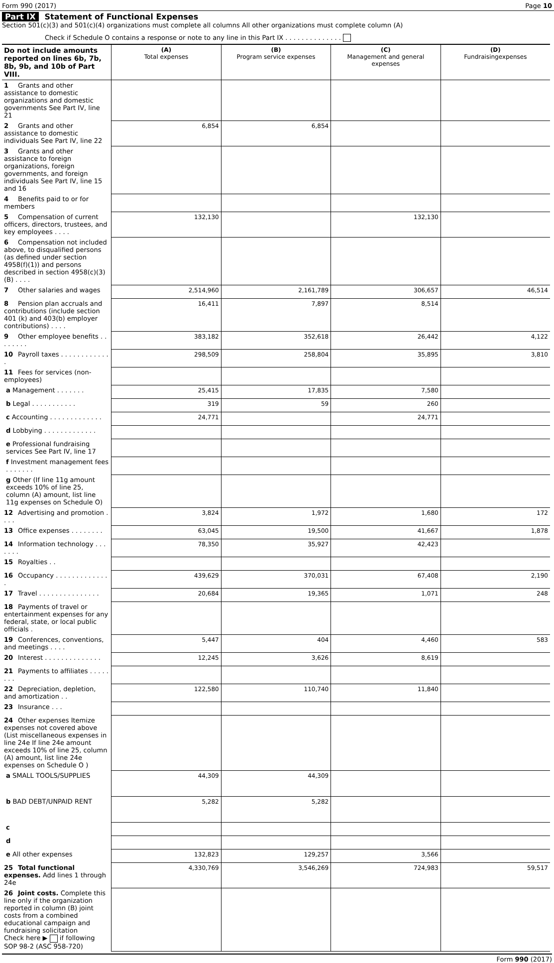Form 990 (2017) Page 10
Part IX Statement of Functional Expenses
Section 501(c)(3) and 501(c)(4) organizations must complete all columns All other organizations must complete column (A)
Check if Schedule O contains a response or note to any line in this Part IX . . . . . . . . . . . . . .
| Do not include amounts reported on lines 6b, 7b, 8b, 9b, and 10b of Part VIII. | (A) Total expenses | (B) Program service expenses | (C) Management and general expenses | (D) Fundraisingexpenses |
| --- | --- | --- | --- | --- |
| 1 Grants and other assistance to domestic organizations and domestic governments See Part IV, line 21 | | | | |
| 2 Grants and other assistance to domestic individuals See Part IV, line 22 | 6,854 | 6,854 | | |
| 3 Grants and other assistance to foreign organizations, foreign governments, and foreign individuals See Part IV, line 15 and 16 | | | | |
| 4 Benefits paid to or for members | | | | |
| 5 Compensation of current officers, directors, trustees, and key employees . . . . | 132,130 | | 132,130 | |
| 6 Compensation not included above, to disqualified persons (as defined under section 4958(f)(1)) and persons described in section 4958(c)(3)(B) . . . . | | | | |
| 7 Other salaries and wages | 2,514,960 | 2,161,789 | 306,657 | 46,514 |
| 8 Pension plan accruals and contributions (include section 401 (k) and 403(b) employer contributions) . . . . | 16,411 | 7,897 | 8,514 | |
| 9 Other employee benefits . . . . . . . . | 383,182 | 352,618 | 26,442 | 4,122 |
| 10 Payroll taxes . . . . . . . . . . . . . | 298,509 | 258,804 | 35,895 | 3,810 |
| 11 Fees for services (non-employees) | | | | |
| a Management . . . . . . . | 25,415 | 17,835 | 7,580 | |
| b Legal . . . . . . . . . . . | 319 | 59 | 260 | |
| c Accounting . . . . . . . . . . . . . | 24,771 | | 24,771 | |
| d Lobbying . . . . . . . . . . . . . | | | | |
| e Professional fundraising services See Part IV, line 17 | | | | |
| f Investment management fees . . . . . . . | | | | |
| g Other (If line 11g amount exceeds 10% of line 25, column (A) amount, list line 11g expenses on Schedule O) | | | | |
| 12 Advertising and promotion . . . . | 3,824 | 1,972 | 1,680 | 172 |
| 13 Office expenses . . . . . . . . | 63,045 | 19,500 | 41,667 | 1,878 |
| 14 Information technology . . . . . . . | 78,350 | 35,927 | 42,423 | |
| 15 Royalties . . | | | | |
| 16 Occupancy . . . . . . . . . . . . . . | 439,629 | 370,031 | 67,408 | 2,190 |
| 17 Travel . . . . . . . . . . . . . . . | 20,684 | 19,365 | 1,071 | 248 |
| 18 Payments of travel or entertainment expenses for any federal, state, or local public officials . | | | | |
| 19 Conferences, conventions, and meetings . . . . | 5,447 | 404 | 4,460 | 583 |
| 20 Interest . . . . . . . . . . . . . . | 12,245 | 3,626 | 8,619 | |
| 21 Payments to affiliates . . . . . . . . | | | | |
| 22 Depreciation, depletion, and amortization . . | 122,580 | 110,740 | 11,840 | |
| 23 Insurance . . . | | | | |
| 24 Other expenses Itemize expenses not covered above (List miscellaneous expenses in line 24e If line 24e amount exceeds 10% of line 25, column (A) amount, list line 24e expenses on Schedule O ) | | | | |
| a SMALL TOOLS/SUPPLIES | 44,309 | 44,309 | | |
| b BAD DEBT/UNPAID RENT | 5,282 | 5,282 | | |
| c | | | | |
| d | | | | |
| e All other expenses | 132,823 | 129,257 | 3,566 | |
| 25 Total functional expenses. Add lines 1 through 24e | 4,330,769 | 3,546,269 | 724,983 | 59,517 |
| 26 Joint costs. Complete this line only if the organization reported in column (B) joint costs from a combined educational campaign and fundraising solicitation Check here ▶ if following SOP 98-2 (ASC 958-720) | | | | |
Form 990 (2017)